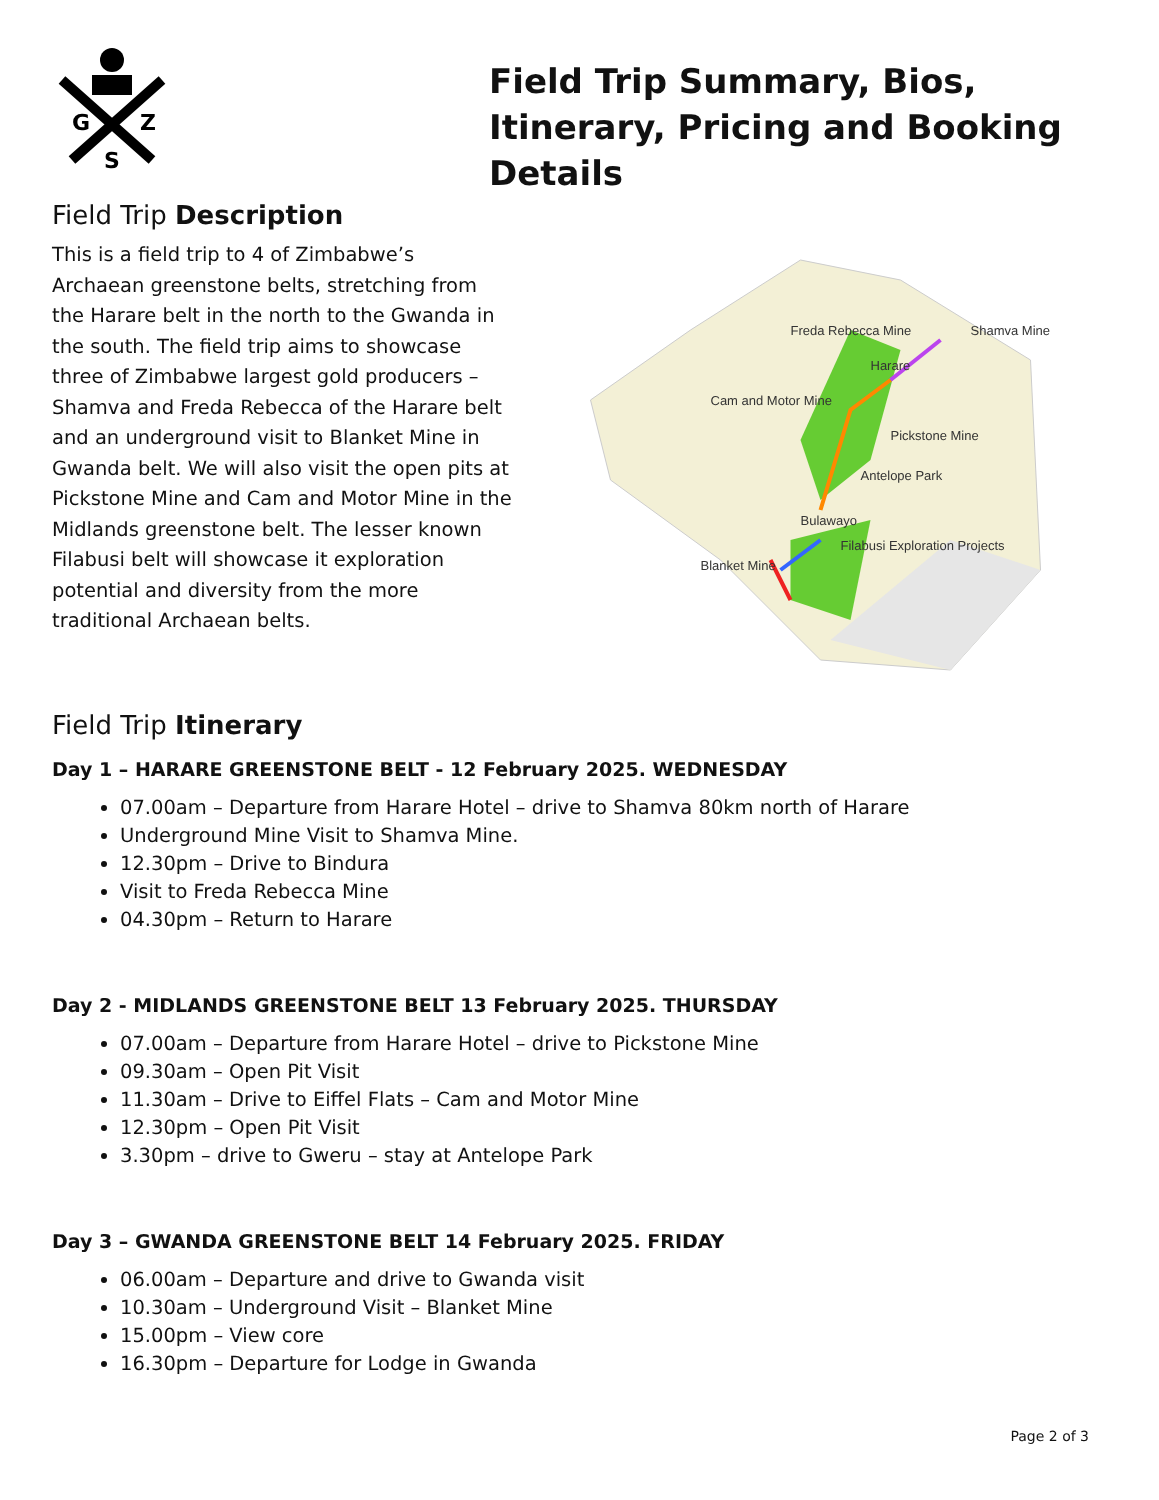G
Z
S
Field Trip Summary, Bios, Itinerary, Pricing and Booking Details
Field Trip Description
This is a field trip to 4 of Zimbabwe’s Archaean greenstone belts, stretching from the Harare belt in the north to the Gwanda in the south. The field trip aims to showcase three of Zimbabwe largest gold producers – Shamva and Freda Rebecca of the Harare belt and an underground visit to Blanket Mine in Gwanda belt. We will also visit the open pits at Pickstone Mine and Cam and Motor Mine in the Midlands greenstone belt. The lesser known Filabusi belt will showcase it exploration potential and diversity from the more traditional Archaean belts.
Freda Rebecca Mine
Shamva Mine
Harare
Cam and Motor Mine
Pickstone Mine
Antelope Park
Bulawayo
Filabusi Exploration Projects
Blanket Mine
Field Trip Itinerary
Day 1 – HARARE GREENSTONE BELT - 12 February 2025. WEDNESDAY
07.00am – Departure from Harare Hotel – drive to Shamva 80km north of Harare
Underground Mine Visit to Shamva Mine.
12.30pm – Drive to Bindura
Visit to Freda Rebecca Mine
04.30pm – Return to Harare
Day 2 - MIDLANDS GREENSTONE BELT 13 February 2025. THURSDAY
07.00am – Departure from Harare Hotel – drive to Pickstone Mine
09.30am – Open Pit Visit
11.30am – Drive to Eiffel Flats – Cam and Motor Mine
12.30pm – Open Pit Visit
3.30pm – drive to Gweru – stay at Antelope Park
Day 3 – GWANDA GREENSTONE BELT 14 February 2025. FRIDAY
06.00am – Departure and drive to Gwanda visit
10.30am – Underground Visit – Blanket Mine
15.00pm – View core
16.30pm – Departure for Lodge in Gwanda
Page 2 of 3